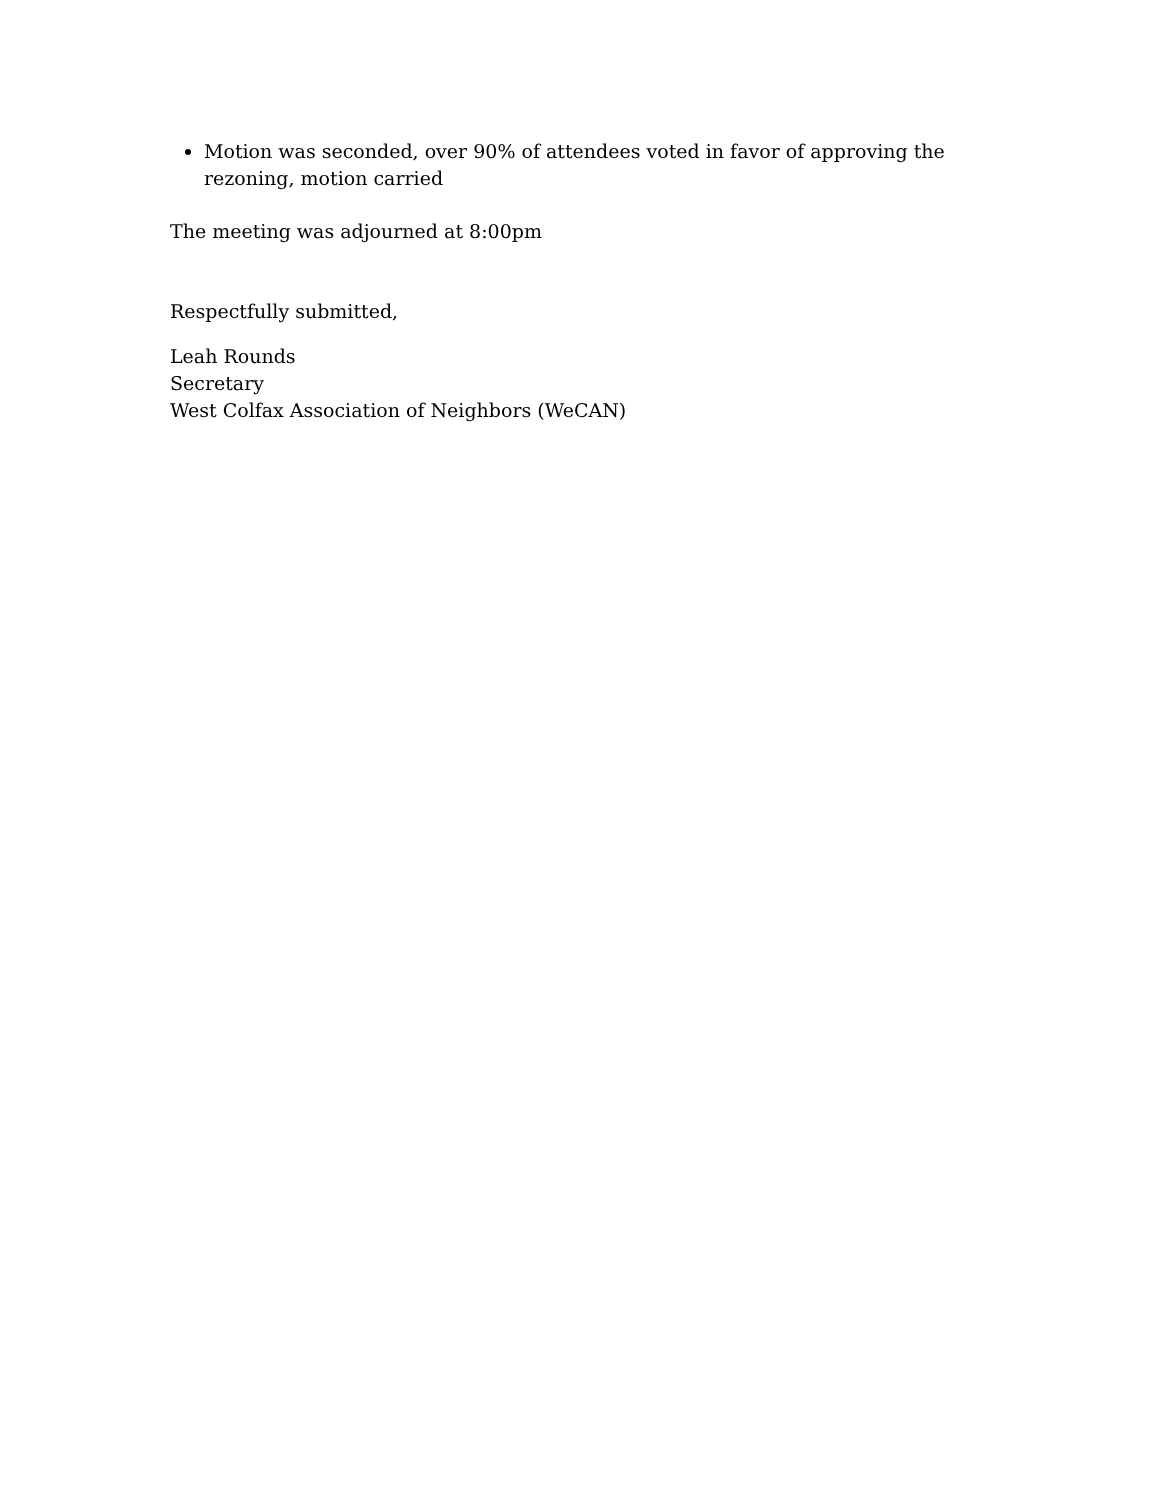Motion was seconded, over 90% of attendees voted in favor of approving the rezoning, motion carried
The meeting was adjourned at 8:00pm
Respectfully submitted,
Leah Rounds
Secretary
West Colfax Association of Neighbors (WeCAN)